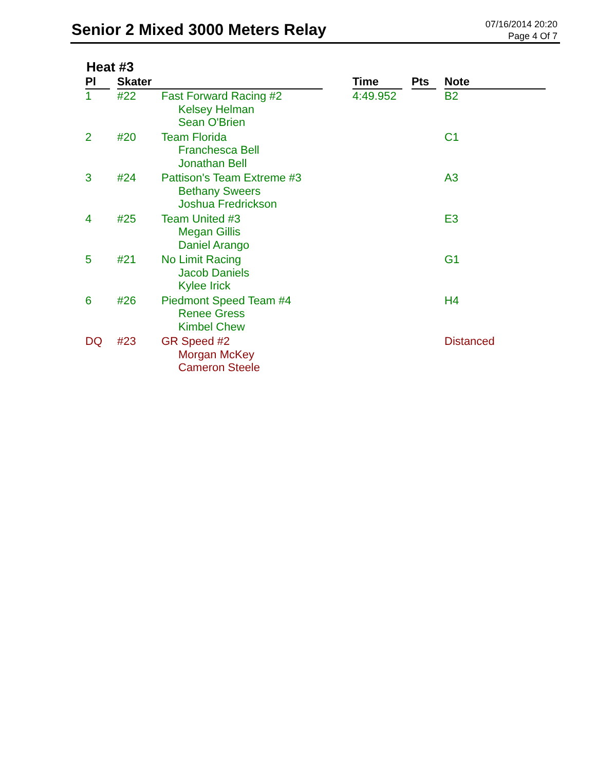Senior 2 Mixed 3000 Meters Relay
07/16/2014 20:20
Page 4 Of 7
Heat #3
| Pl | Skater | | Time | Pts | Note |
| --- | --- | --- | --- | --- | --- |
| 1 | #22 | Fast Forward Racing #2 Kelsey Helman Sean O'Brien | 4:49.952 | | B2 |
| 2 | #20 | Team Florida Franchesca Bell Jonathan Bell | | | C1 |
| 3 | #24 | Pattison's Team Extreme #3 Bethany Sweers Joshua Fredrickson | | | A3 |
| 4 | #25 | Team United #3 Megan Gillis Daniel Arango | | | E3 |
| 5 | #21 | No Limit Racing Jacob Daniels Kylee Irick | | | G1 |
| 6 | #26 | Piedmont Speed Team #4 Renee Gress Kimbel Chew | | | H4 |
| DQ | #23 | GR Speed #2 Morgan McKey Cameron Steele | | | Distanced |